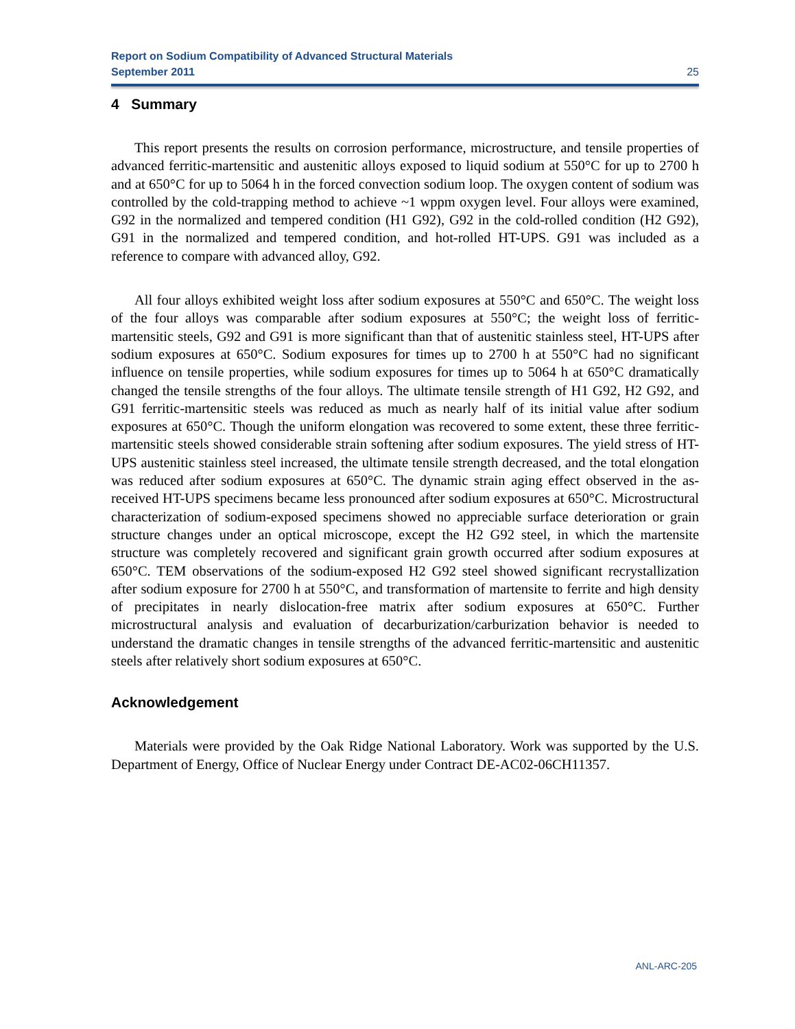Report on Sodium Compatibility of Advanced Structural Materials
September 2011 25
4 Summary
This report presents the results on corrosion performance, microstructure, and tensile properties of advanced ferritic-martensitic and austenitic alloys exposed to liquid sodium at 550°C for up to 2700 h and at 650°C for up to 5064 h in the forced convection sodium loop. The oxygen content of sodium was controlled by the cold-trapping method to achieve ~1 wppm oxygen level. Four alloys were examined, G92 in the normalized and tempered condition (H1 G92), G92 in the cold-rolled condition (H2 G92), G91 in the normalized and tempered condition, and hot-rolled HT-UPS. G91 was included as a reference to compare with advanced alloy, G92.
All four alloys exhibited weight loss after sodium exposures at 550°C and 650°C. The weight loss of the four alloys was comparable after sodium exposures at 550°C; the weight loss of ferritic-martensitic steels, G92 and G91 is more significant than that of austenitic stainless steel, HT-UPS after sodium exposures at 650°C. Sodium exposures for times up to 2700 h at 550°C had no significant influence on tensile properties, while sodium exposures for times up to 5064 h at 650°C dramatically changed the tensile strengths of the four alloys. The ultimate tensile strength of H1 G92, H2 G92, and G91 ferritic-martensitic steels was reduced as much as nearly half of its initial value after sodium exposures at 650°C. Though the uniform elongation was recovered to some extent, these three ferritic-martensitic steels showed considerable strain softening after sodium exposures. The yield stress of HT-UPS austenitic stainless steel increased, the ultimate tensile strength decreased, and the total elongation was reduced after sodium exposures at 650°C. The dynamic strain aging effect observed in the as-received HT-UPS specimens became less pronounced after sodium exposures at 650°C. Microstructural characterization of sodium-exposed specimens showed no appreciable surface deterioration or grain structure changes under an optical microscope, except the H2 G92 steel, in which the martensite structure was completely recovered and significant grain growth occurred after sodium exposures at 650°C. TEM observations of the sodium-exposed H2 G92 steel showed significant recrystallization after sodium exposure for 2700 h at 550°C, and transformation of martensite to ferrite and high density of precipitates in nearly dislocation-free matrix after sodium exposures at 650°C. Further microstructural analysis and evaluation of decarburization/carburization behavior is needed to understand the dramatic changes in tensile strengths of the advanced ferritic-martensitic and austenitic steels after relatively short sodium exposures at 650°C.
Acknowledgement
Materials were provided by the Oak Ridge National Laboratory. Work was supported by the U.S. Department of Energy, Office of Nuclear Energy under Contract DE-AC02-06CH11357.
ANL-ARC-205